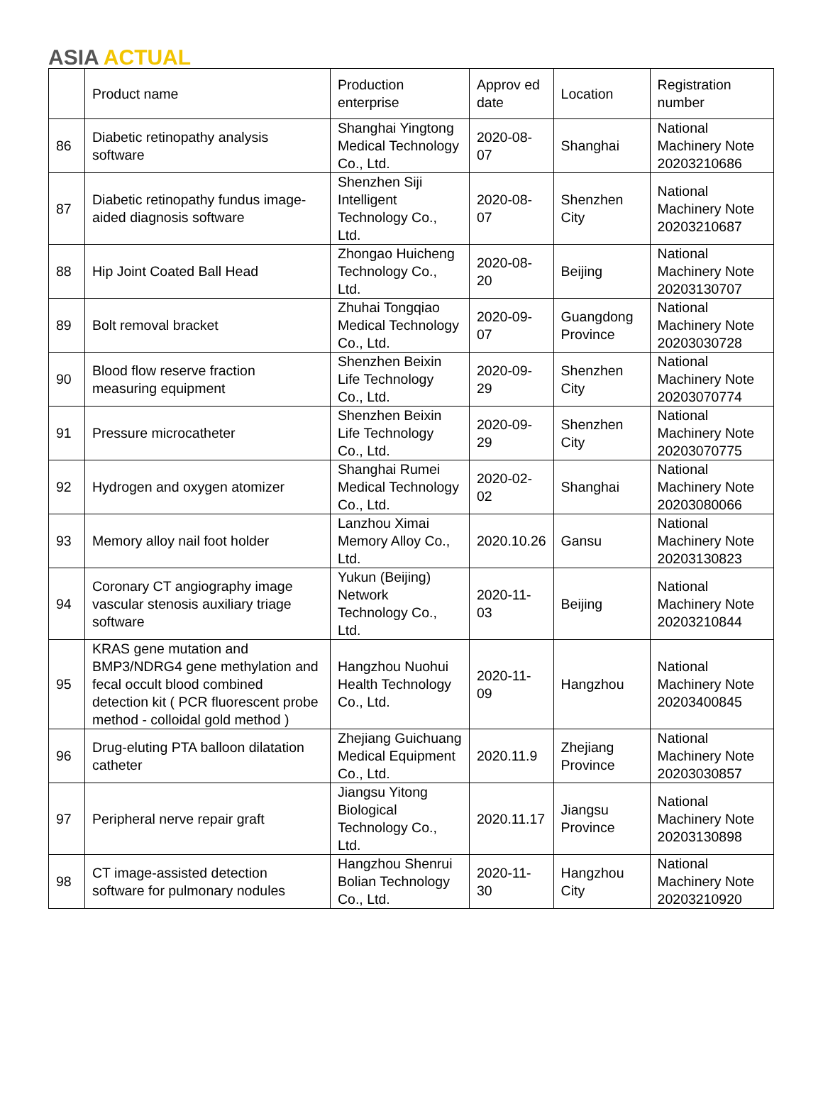ASIA ACTUAL
| | Product name | Production enterprise | Approv ed date | Location | Registration number |
| --- | --- | --- | --- | --- | --- |
| 86 | Diabetic retinopathy analysis software | Shanghai Yingtong Medical Technology Co., Ltd. | 2020-08-07 | Shanghai | National Machinery Note 20203210686 |
| 87 | Diabetic retinopathy fundus image-aided diagnosis software | Shenzhen Siji Intelligent Technology Co., Ltd. | 2020-08-07 | Shenzhen City | National Machinery Note 20203210687 |
| 88 | Hip Joint Coated Ball Head | Zhongao Huicheng Technology Co., Ltd. | 2020-08-20 | Beijing | National Machinery Note 20203130707 |
| 89 | Bolt removal bracket | Zhuhai Tongqiao Medical Technology Co., Ltd. | 2020-09-07 | Guangdong Province | National Machinery Note 20203030728 |
| 90 | Blood flow reserve fraction measuring equipment | Shenzhen Beixin Life Technology Co., Ltd. | 2020-09-29 | Shenzhen City | National Machinery Note 20203070774 |
| 91 | Pressure microcatheter | Shenzhen Beixin Life Technology Co., Ltd. | 2020-09-29 | Shenzhen City | National Machinery Note 20203070775 |
| 92 | Hydrogen and oxygen atomizer | Shanghai Rumei Medical Technology Co., Ltd. | 2020-02-02 | Shanghai | National Machinery Note 20203080066 |
| 93 | Memory alloy nail foot holder | Lanzhou Ximai Memory Alloy Co., Ltd. | 2020.10.26 | Gansu | National Machinery Note 20203130823 |
| 94 | Coronary CT angiography image vascular stenosis auxiliary triage software | Yukun (Beijing) Network Technology Co., Ltd. | 2020-11-03 | Beijing | National Machinery Note 20203210844 |
| 95 | KRAS gene mutation and BMP3/NDRG4 gene methylation and fecal occult blood combined detection kit ( PCR fluorescent probe method - colloidal gold method ) | Hangzhou Nuohui Health Technology Co., Ltd. | 2020-11-09 | Hangzhou | National Machinery Note 20203400845 |
| 96 | Drug-eluting PTA balloon dilatation catheter | Zhejiang Guichuang Medical Equipment Co., Ltd. | 2020.11.9 | Zhejiang Province | National Machinery Note 20203030857 |
| 97 | Peripheral nerve repair graft | Jiangsu Yitong Biological Technology Co., Ltd. | 2020.11.17 | Jiangsu Province | National Machinery Note 20203130898 |
| 98 | CT image-assisted detection software for pulmonary nodules | Hangzhou Shenrui Bolian Technology Co., Ltd. | 2020-11-30 | Hangzhou City | National Machinery Note 20203210920 |